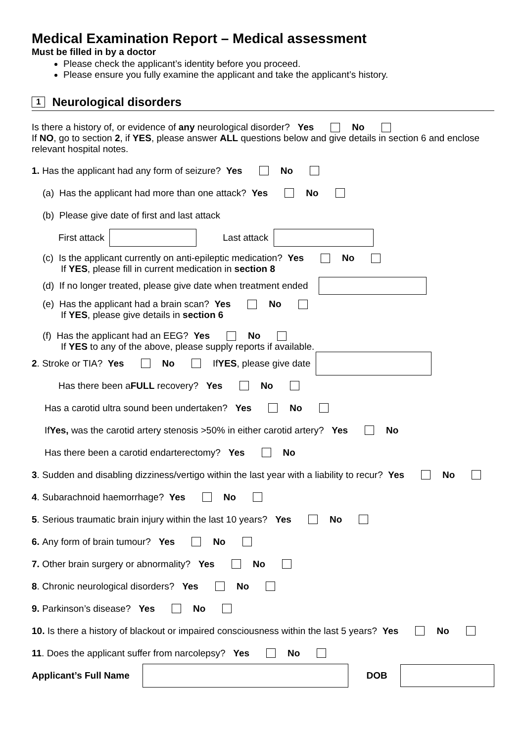Medical Examination Report – Medical assessment
Must be filled in by a doctor
Please check the applicant’s identity before you proceed.
Please ensure you fully examine the applicant and take the applicant’s history.
1 Neurological disorders
Is there a history of, or evidence of any neurological disorder? Yes No
If NO, go to section 2, if YES, please answer ALL questions below and give details in section 6 and enclose relevant hospital notes.
1. Has the applicant had any form of seizure? Yes No
(a) Has the applicant had more than one attack? Yes No
(b) Please give date of first and last attack
First attack Last attack
(c) Is the applicant currently on anti-epileptic medication? Yes No
If YES, please fill in current medication in section 8
(d) If no longer treated, please give date when treatment ended
(e) Has the applicant had a brain scan? Yes No
If YES, please give details in section 6
(f) Has the applicant had an EEG? Yes No
If YES to any of the above, please supply reports if available.
2. Stroke or TIA? Yes No If YES, please give date
Has there been a FULL recovery? Yes No
Has a carotid ultra sound been undertaken? Yes No
If Yes, was the carotid artery stenosis >50% in either carotid artery? Yes No
Has there been a carotid endarterectomy? Yes No
3. Sudden and disabling dizziness/vertigo within the last year with a liability to recur? Yes No
4. Subarachnoid haemorrhage? Yes No
5. Serious traumatic brain injury within the last 10 years? Yes No
6. Any form of brain tumour? Yes No
7. Other brain surgery or abnormality? Yes No
8. Chronic neurological disorders? Yes No
9. Parkinson’s disease? Yes No
10. Is there a history of blackout or impaired consciousness within the last 5 years? Yes No
11. Does the applicant suffer from narcolepsy? Yes No
Applicant’s Full Name DOB